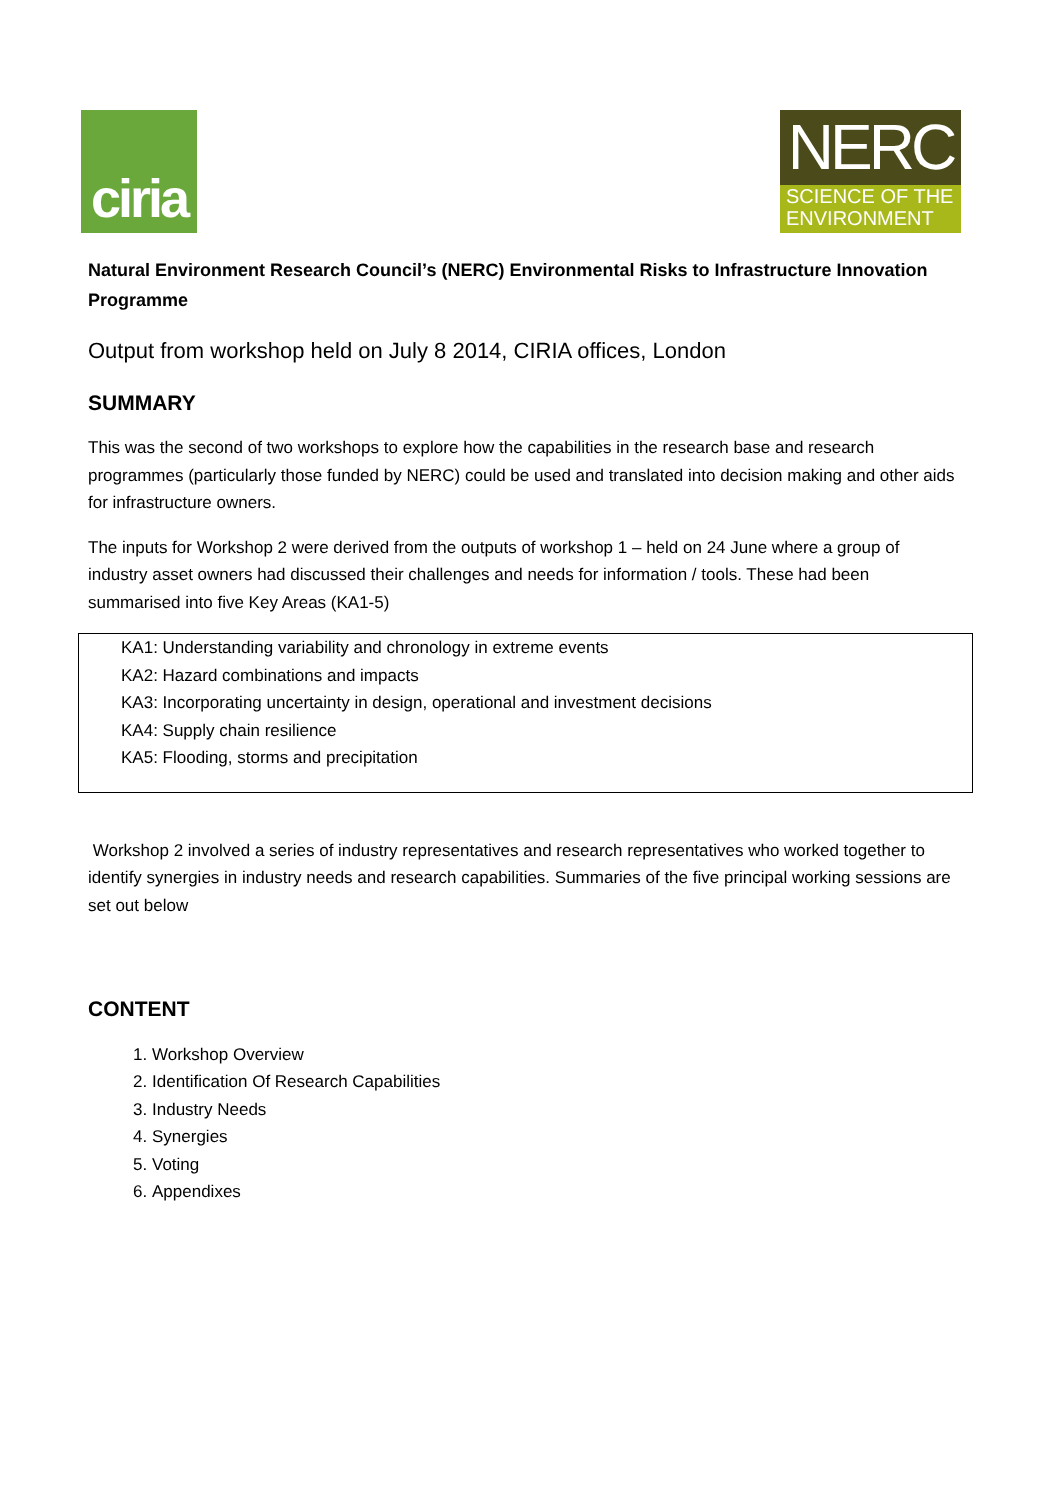ciria
NERC
SCIENCE OF THE
ENVIRONMENT
Natural Environment Research Council’s (NERC) Environmental Risks to Infrastructure Innovation Programme
Output from workshop held on July 8 2014, CIRIA offices, London
SUMMARY
This was the second of two workshops to explore how the capabilities in the research base and research programmes (particularly those funded by NERC) could be used and translated into decision making and other aids for infrastructure owners.
The inputs for Workshop 2 were derived from the outputs of workshop 1 – held on 24 June where a group of industry asset owners had discussed their challenges and needs for information / tools. These had been summarised into five Key Areas (KA1-5)
KA1: Understanding variability and chronology in extreme events
KA2: Hazard combinations and impacts
KA3: Incorporating uncertainty in design, operational and investment decisions
KA4: Supply chain resilience
KA5: Flooding, storms and precipitation
Workshop 2 involved a series of industry representatives and research representatives who worked together to identify synergies in industry needs and research capabilities. Summaries of the five principal working sessions are set out below
CONTENT
1. Workshop Overview
2. Identification Of Research Capabilities
3. Industry Needs
4. Synergies
5. Voting
6. Appendixes